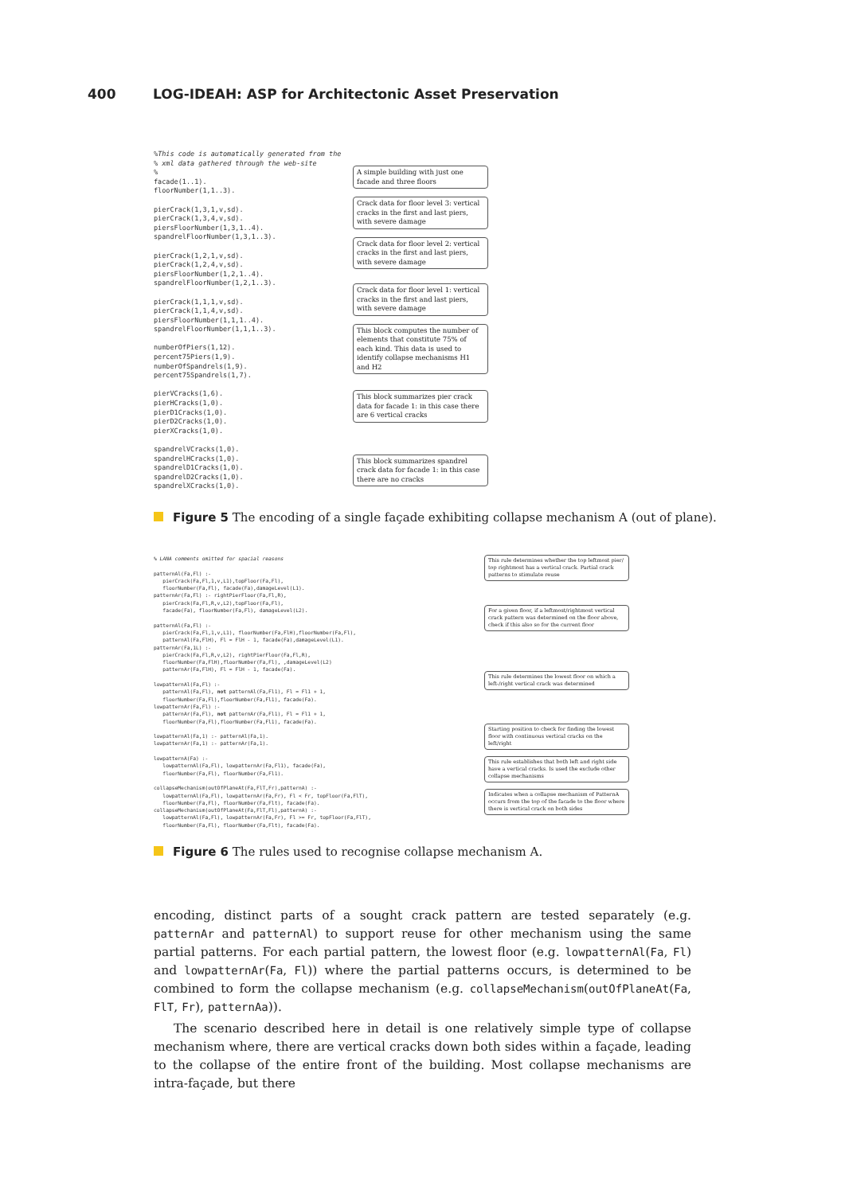400 LOG-IDEAH: ASP for Architectonic Asset Preservation
%This code is automatically generated from the % xml data gathered through the web-site % facade(1..1). floorNumber(1,1..3). pierCrack(1,3,1,v,sd). pierCrack(1,3,4,v,sd). piersFloorNumber(1,3,1..4). spandrelFloorNumber(1,3,1..3). pierCrack(1,2,1,v,sd). pierCrack(1,2,4,v,sd). piersFloorNumber(1,2,1..4). spandrelFloorNumber(1,2,1..3). pierCrack(1,1,1,v,sd). pierCrack(1,1,4,v,sd). piersFloorNumber(1,1,1..4). spandrelFloorNumber(1,1,1..3). numberOfPiers(1,12). percent75Piers(1,9). numberOfSpandrels(1,9). percent75Spandrels(1,7). pierVCracks(1,6). pierHCracks(1,0). pierD1Cracks(1,0). pierD2Cracks(1,0). pierXCracks(1,0). spandrelVCracks(1,0). spandrelHCracks(1,0). spandrelD1Cracks(1,0). spandrelD2Cracks(1,0). spandrelXCracks(1,0).
A simple building with just one facade and three floors
Crack data for floor level 3: vertical cracks in the first and last piers, with severe damage
Crack data for floor level 2: vertical cracks in the first and last piers, with severe damage
Crack data for floor level 1: vertical cracks in the first and last piers, with severe damage
This block computes the number of elements that constitute 75% of each kind. This data is used to identify collapse mechanisms H1 and H2
This block summarizes pier crack data for facade 1: in this case there are 6 vertical cracks
This block summarizes spandrel crack data for facade 1: in this case there are no cracks
Figure 5 The encoding of a single façade exhibiting collapse mechanism A (out of plane).
% LANA comments omitted for spacial reasons patternAl(Fa,Fl) :- pierCrack(Fa,Fl,1,v,L1),topFloor(Fa,Fl), floorNumber(Fa,Fl), facade(Fa),damageLevel(L1). patternAr(Fa,Fl) :- rightPierFloor(Fa,Fl,R), pierCrack(Fa,Fl,R,v,L2),topFloor(Fa,Fl), facade(Fa), floorNumber(Fa,Fl), damageLevel(L2). patternAl(Fa,Fl) :- pierCrack(Fa,Fl,1,v,L1), floorNumber(Fa,FlH),floorNumber(Fa,Fl), patternAl(Fa,FlH), Fl = FlH - 1, facade(Fa),damageLevel(L1). patternAr(Fa,1L) :- pierCrack(Fa,Fl,R,v,L2), rightPierFloor(Fa,Fl,R), floorNumber(Fa,FlH),floorNumber(Fa,Fl), ,damageLevel(L2) patternAr(Fa,FlH), Fl = FlH - 1, facade(Fa). lowpatternAl(Fa,Fl) :- patternAl(Fa,Fl), not patternAl(Fa,Fl1), Fl = Fl1 + 1, floorNumber(Fa,Fl),floorNumber(Fa,Fl1), facade(Fa). lowpatternAr(Fa,Fl) :- patternAr(Fa,Fl), not patternAr(Fa,Fl1), Fl = Fl1 + 1, floorNumber(Fa,Fl),floorNumber(Fa,Fl1), facade(Fa). lowpatternAl(Fa,1) :- patternAl(Fa,1). lowpatternAr(Fa,1) :- patternAr(Fa,1). lowpatternA(Fa) :- lowpatternAl(Fa,Fl), lowpatternAr(Fa,Fl1), facade(Fa), floorNumber(Fa,Fl), floorNumber(Fa,Fl1). collapseMechanism(outOfPlaneAt(Fa,FlT,Fr),patternA) :- lowpatternAl(Fa,Fl), lowpatternAr(Fa,Fr), Fl < Fr, topFloor(Fa,FlT), floorNumber(Fa,Fl), floorNumber(Fa,Flt), facade(Fa). collapseMechanism(outOfPlaneAt(Fa,FlT,Fl),patternA) :- lowpatternAl(Fa,Fl), lowpatternAr(Fa,Fr), Fl >= Fr, topFloor(Fa,FlT), floorNumber(Fa,Fl), floorNumber(Fa,Flt), facade(Fa).
This rule determines whether the top leftmost pier/ top rightmost has a vertical crack. Partial crack patterns to stimulate reuse
For a given floor, if a leftmost/rightmost vertical crack pattern was determined on the floor above, check if this also so for the current floor
This rule determines the lowest floor on which a left-/right vertical crack was determined
Starting position to check for finding the lowest floor with continuous vertical cracks on the left/right
This rule establishes that both left and right side have a vertical cracks. Is used the exclude other collapse mechanisms
Indicates when a collapse mechanism of PatternA occurs from the top of the facade to the floor where there is vertical crack on both sides
Figure 6 The rules used to recognise collapse mechanism A.
encoding, distinct parts of a sought crack pattern are tested separately (e.g. patternAr and patternAl) to support reuse for other mechanism using the same partial patterns. For each partial pattern, the lowest floor (e.g. lowpatternAl(Fa, Fl) and lowpatternAr(Fa, Fl)) where the partial patterns occurs, is determined to be combined to form the collapse mechanism (e.g. collapseMechanism(outOfPlaneAt(Fa, FlT, Fr), patternAa)).
The scenario described here in detail is one relatively simple type of collapse mechanism where, there are vertical cracks down both sides within a façade, leading to the collapse of the entire front of the building. Most collapse mechanisms are intra-façade, but there